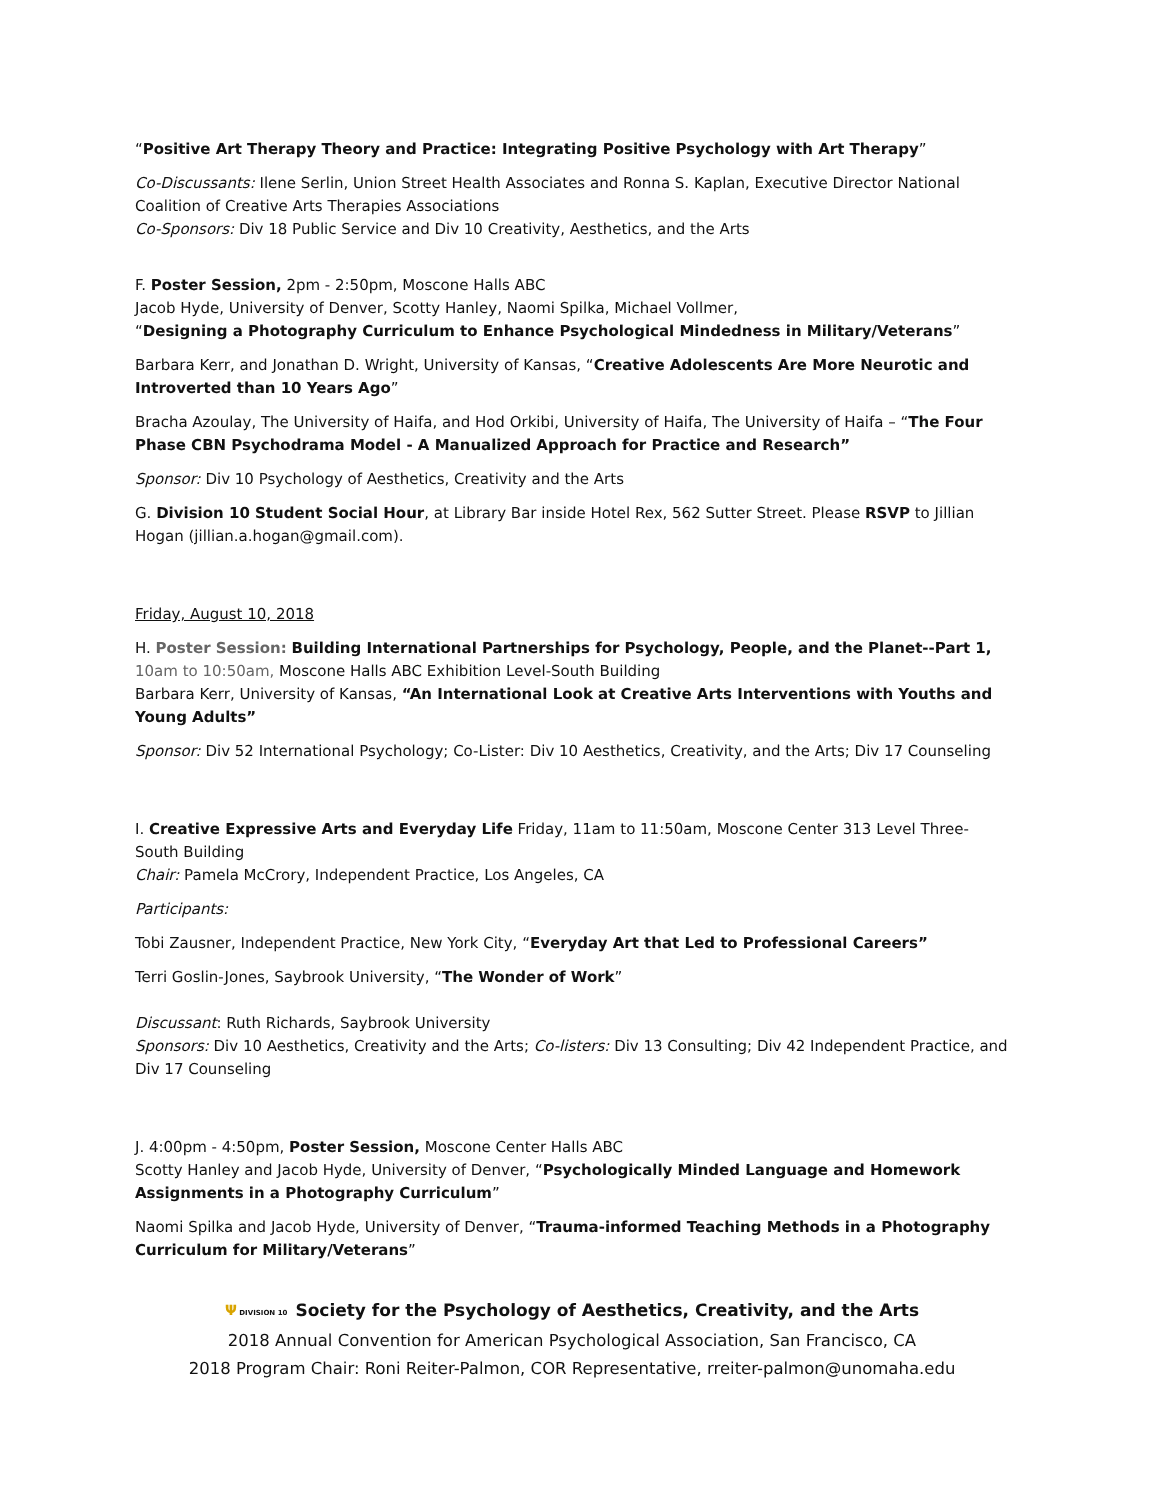“Positive Art Therapy Theory and Practice: Integrating Positive Psychology with Art Therapy”
Co-Discussants: Ilene Serlin, Union Street Health Associates and Ronna S. Kaplan, Executive Director National Coalition of Creative Arts Therapies Associations
Co-Sponsors: Div 18 Public Service and Div 10 Creativity, Aesthetics, and the Arts
F. Poster Session, 2pm - 2:50pm, Moscone Halls ABC
Jacob Hyde, University of Denver, Scotty Hanley, Naomi Spilka, Michael Vollmer,
“Designing a Photography Curriculum to Enhance Psychological Mindedness in Military/Veterans”
Barbara Kerr, and Jonathan D. Wright, University of Kansas, “Creative Adolescents Are More Neurotic and Introverted than 10 Years Ago”
Bracha Azoulay, The University of Haifa, and Hod Orkibi, University of Haifa, The University of Haifa – “The Four Phase CBN Psychodrama Model - A Manualized Approach for Practice and Research”
Sponsor: Div 10 Psychology of Aesthetics, Creativity and the Arts
G. Division 10 Student Social Hour, at Library Bar inside Hotel Rex, 562 Sutter Street. Please RSVP to Jillian Hogan (jillian.a.hogan@gmail.com).
Friday, August 10, 2018
H. Poster Session: Building International Partnerships for Psychology, People, and the Planet--Part 1, 10am to 10:50am, Moscone Halls ABC Exhibition Level-South Building
Barbara Kerr, University of Kansas, “An International Look at Creative Arts Interventions with Youths and Young Adults”
Sponsor: Div 52 International Psychology; Co-Lister: Div 10 Aesthetics, Creativity, and the Arts; Div 17 Counseling
I. Creative Expressive Arts and Everyday Life Friday, 11am to 11:50am, Moscone Center 313 Level Three-South Building
Chair: Pamela McCrory, Independent Practice, Los Angeles, CA
Participants:
Tobi Zausner, Independent Practice, New York City, “Everyday Art that Led to Professional Careers”
Terri Goslin-Jones, Saybrook University, “The Wonder of Work”
Discussant: Ruth Richards, Saybrook University
Sponsors: Div 10 Aesthetics, Creativity and the Arts; Co-listers: Div 13 Consulting; Div 42 Independent Practice, and Div 17 Counseling
J. 4:00pm - 4:50pm, Poster Session, Moscone Center Halls ABC
Scotty Hanley and Jacob Hyde, University of Denver, “Psychologically Minded Language and Homework Assignments in a Photography Curriculum”
Naomi Spilka and Jacob Hyde, University of Denver, “Trauma-informed Teaching Methods in a Photography Curriculum for Military/Veterans”
Ψ DIVISION 10 Society for the Psychology of Aesthetics, Creativity, and the Arts
2018 Annual Convention for American Psychological Association, San Francisco, CA
2018 Program Chair: Roni Reiter-Palmon, COR Representative, rreiter-palmon@unomaha.edu